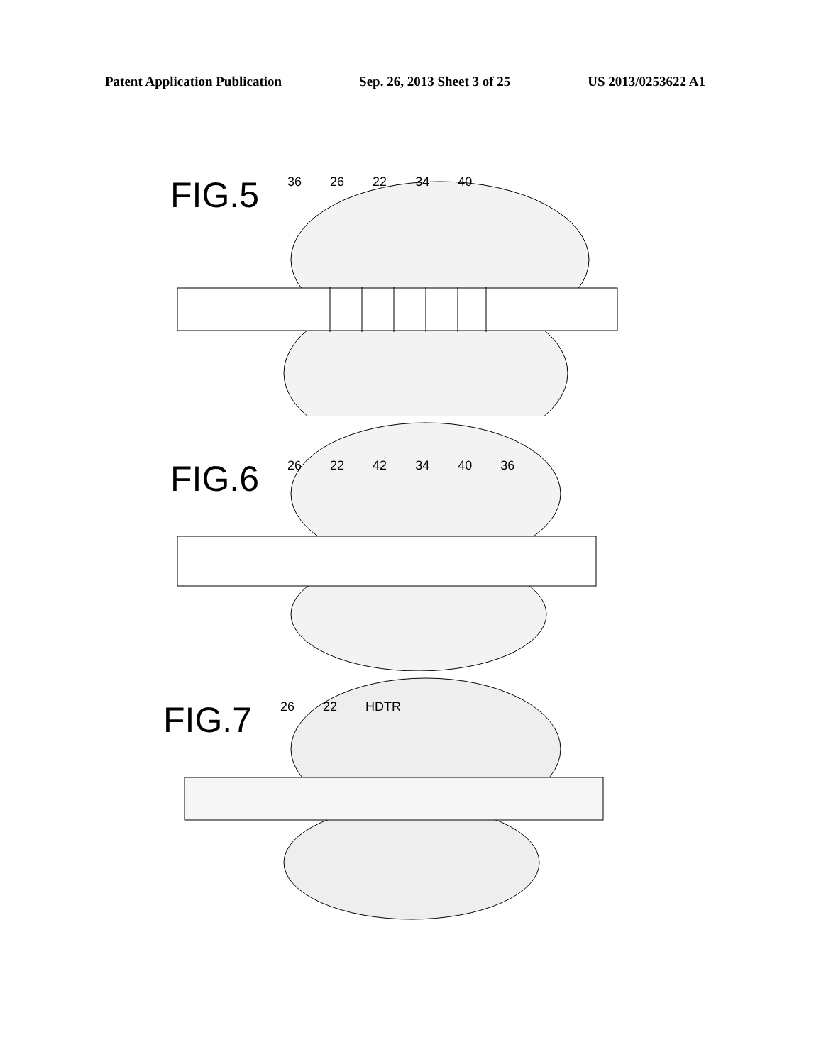Patent Application Publication Sep. 26, 2013 Sheet 3 of 25 US 2013/0253622 A1
FIG.5 36 26 22 34 40
FIG.6 26 22 42 34 40 36
FIG.7 26 22 HDTR